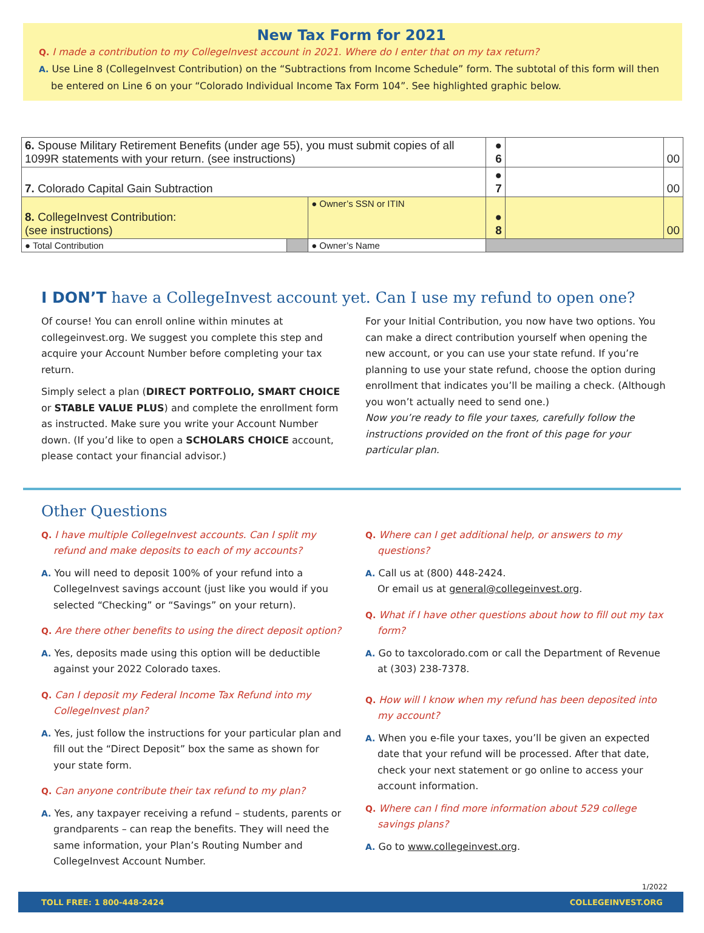New Tax Form for 2021
Q. I made a contribution to my CollegeInvest account in 2021. Where do I enter that on my tax return?
A. Use Line 8 (CollegeInvest Contribution) on the “Subtractions from Income Schedule” form. The subtotal of this form will then be entered on Line 6 on your “Colorado Individual Income Tax Form 104”. See highlighted graphic below.
| 6. Spouse Military Retirement Benefits (under age 55), you must submit copies of all 1099R statements with your return. (see instructions) | | | ● 6 | | 00 |
| 7. Colorado Capital Gain Subtraction | | | ● 7 | | 00 |
| 8. CollegeInvest Contribution: (see instructions) | | ● Owner’s SSN or ITIN | ● 8 | | 00 |
| ● Total Contribution | | ● Owner’s Name | | | |
I DON’T have a CollegeInvest account yet. Can I use my refund to open one?
Of course! You can enroll online within minutes at collegeinvest.org. We suggest you complete this step and acquire your Account Number before completing your tax return.
Simply select a plan (DIRECT PORTFOLIO, SMART CHOICE or STABLE VALUE PLUS) and complete the enrollment form as instructed. Make sure you write your Account Number down. (If you’d like to open a SCHOLARS CHOICE account, please contact your financial advisor.)
For your Initial Contribution, you now have two options. You can make a direct contribution yourself when opening the new account, or you can use your state refund. If you’re planning to use your state refund, choose the option during enrollment that indicates you’ll be mailing a check. (Although you won’t actually need to send one.)
Now you’re ready to file your taxes, carefully follow the instructions provided on the front of this page for your particular plan.
Other Questions
Q. I have multiple CollegeInvest accounts. Can I split my refund and make deposits to each of my accounts?
A. You will need to deposit 100% of your refund into a CollegeInvest savings account (just like you would if you selected “Checking” or “Savings” on your return).
Q. Are there other benefits to using the direct deposit option?
A. Yes, deposits made using this option will be deductible against your 2022 Colorado taxes.
Q. Can I deposit my Federal Income Tax Refund into my CollegeInvest plan?
A. Yes, just follow the instructions for your particular plan and fill out the “Direct Deposit” box the same as shown for your state form.
Q. Can anyone contribute their tax refund to my plan?
A. Yes, any taxpayer receiving a refund – students, parents or grandparents – can reap the benefits. They will need the same information, your Plan’s Routing Number and CollegeInvest Account Number.
Q. Where can I get additional help, or answers to my questions?
A. Call us at (800) 448-2424.
Or email us at general@collegeinvest.org.
Q. What if I have other questions about how to fill out my tax form?
A. Go to taxcolorado.com or call the Department of Revenue at (303) 238-7378.
Q. How will I know when my refund has been deposited into my account?
A. When you e-file your taxes, you’ll be given an expected date that your refund will be processed. After that date, check your next statement or go online to access your account information.
Q. Where can I find more information about 529 college savings plans?
A. Go to www.collegeinvest.org.
1/2022
TOLL FREE: 1 800-448-2424 COLLEGEINVEST.ORG